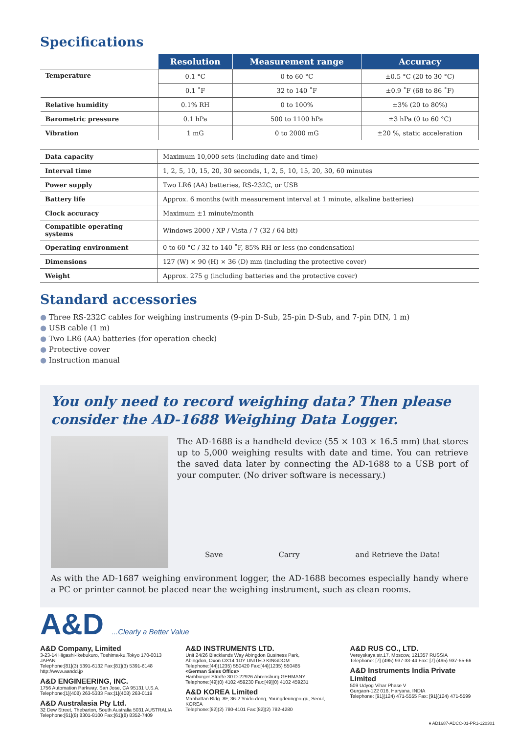Specifications
| | Resolution | Measurement range | Accuracy |
| --- | --- | --- | --- |
| Temperature | 0.1 °C | 0 to 60 °C | ±0.5 °C (20 to 30 °C) |
| | 0.1 ˚F | 32 to 140 ˚F | ±0.9 ˚F (68 to 86 ˚F) |
| Relative humidity | 0.1% RH | 0 to 100% | ±3% (20 to 80%) |
| Barometric pressure | 0.1 hPa | 500 to 1100 hPa | ±3 hPa (0 to 60 °C) |
| Vibration | 1 mG | 0 to 2000 mG | ±20 %, static acceleration |
| Data capacity | Maximum 10,000 sets (including date and time) |
| Interval time | 1, 2, 5, 10, 15, 20, 30 seconds, 1, 2, 5, 10, 15, 20, 30, 60 minutes |
| Power supply | Two LR6 (AA) batteries, RS-232C, or USB |
| Battery life | Approx. 6 months (with measurement interval at 1 minute, alkaline batteries) |
| Clock accuracy | Maximum ±1 minute/month |
| Compatible operating systems | Windows 2000 / XP / Vista / 7 (32 / 64 bit) |
| Operating environment | 0 to 60 °C / 32 to 140 ˚F, 85% RH or less (no condensation) |
| Dimensions | 127 (W) × 90 (H) × 36 (D) mm (including the protective cover) |
| Weight | Approx. 275 g (including batteries and the protective cover) |
Standard accessories
● Three RS-232C cables for weighing instruments (9-pin D-Sub, 25-pin D-Sub, and 7-pin DIN, 1 m)
● USB cable (1 m)
● Two LR6 (AA) batteries (for operation check)
● Protective cover
● Instruction manual
You only need to record weighing data? Then please consider the AD-1688 Weighing Data Logger.
The AD-1688 is a handheld device (55 × 103 × 16.5 mm) that stores up to 5,000 weighing results with date and time. You can retrieve the saved data later by connecting the AD-1688 to a USB port of your computer. (No driver software is necessary.)
Save Carry and Retrieve the Data!
As with the AD-1687 weighing environment logger, the AD-1688 becomes especially handy where a PC or printer cannot be placed near the weighing instrument, such as clean rooms.
A&D ...Clearly a Better Value
A&D Company, Limited
3-23-14 Higashi-Ikebukuro, Toshima-ku,Tokyo 170-0013 JAPAN
Telephone:[81](3) 5391-6132 Fax:[81](3) 5391-6148
http://www.aandd.jp
A&D ENGINEERING, INC.
1756 Automation Parkway, San Jose, CA 95131 U.S.A.
Telephone:[1](408) 263-5333 Fax:[1](408) 263-0119
A&D Australasia Pty Ltd.
32 Dew Street, Thebarton, South Australia 5031 AUSTRALIA
Telephone:[61](8) 8301-8100 Fax:[61](8) 8352-7409
A&D INSTRUMENTS LTD.
Unit 24/26 Blacklands Way Abingdon Business Park,
Abingdon, Oxon OX14 1DY UNITED KINGDOM
Telephone:[44](1235) 550420 Fax:[44](1235) 550485
<German Sales Office>
Hamburger Straße 30 D-22926 Ahrensburg GERMANY
Telephone:[49](0) 4102 459230 Fax:[49](0) 4102 459231
A&D KOREA Limited
Manhattan Bldg. 8F, 36-2 Yoido-dong, Youngdeungpo-gu, Seoul, KOREA
Telephone:[82](2) 780-4101 Fax:[82](2) 782-4280
A&D RUS CO., LTD.
Vereyskaya str.17, Moscow, 121357 RUSSIA
Telephone: [7] (495) 937-33-44 Fax: [7] (495) 937-55-66
A&D Instruments India Private Limited
509 Udyog Vihar Phase V
Gurgaon-122 016, Haryana, INDIA
Telephone: [91](124) 471-5555 Fax: [91](124) 471-5599
★AD1687-ADCC-01-PR1-120301